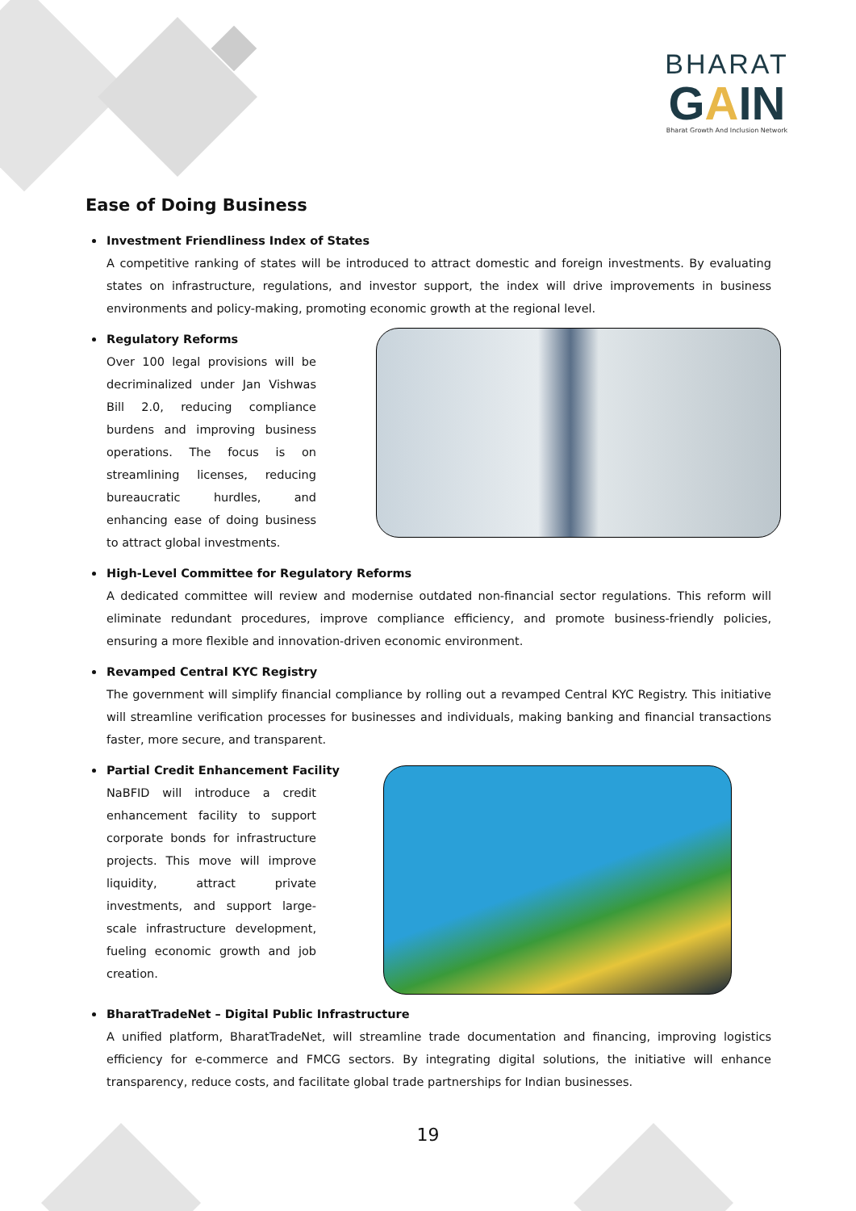BHARAT
GAIN
Bharat Growth And Inclusion Network
Ease of Doing Business
Investment Friendliness Index of States
A competitive ranking of states will be introduced to attract domestic and foreign investments. By evaluating states on infrastructure, regulations, and investor support, the index will drive improvements in business environments and policy-making, promoting economic growth at the regional level.
Regulatory Reforms
Over 100 legal provisions will be decriminalized under Jan Vishwas Bill 2.0, reducing compliance burdens and improving business operations. The focus is on streamlining licenses, reducing bureaucratic hurdles, and enhancing ease of doing business to attract global investments.
High-Level Committee for Regulatory Reforms
A dedicated committee will review and modernise outdated non-financial sector regulations. This reform will eliminate redundant procedures, improve compliance efficiency, and promote business-friendly policies, ensuring a more flexible and innovation-driven economic environment.
Revamped Central KYC Registry
The government will simplify financial compliance by rolling out a revamped Central KYC Registry. This initiative will streamline verification processes for businesses and individuals, making banking and financial transactions faster, more secure, and transparent.
Partial Credit Enhancement Facility
NaBFID will introduce a credit enhancement facility to support corporate bonds for infrastructure projects. This move will improve liquidity, attract private investments, and support large-scale infrastructure development, fueling economic growth and job creation.
BharatTradeNet – Digital Public Infrastructure
A unified platform, BharatTradeNet, will streamline trade documentation and financing, improving logistics efficiency for e-commerce and FMCG sectors. By integrating digital solutions, the initiative will enhance transparency, reduce costs, and facilitate global trade partnerships for Indian businesses.
19